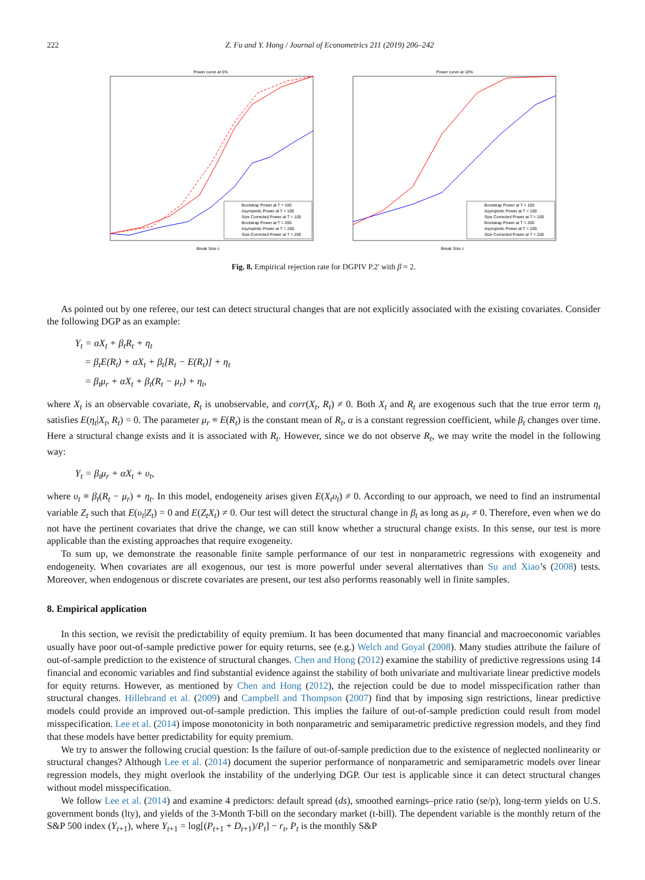222 Z. Fu and Y. Hong / Journal of Econometrics 211 (2019) 206–242
Power curve at 5%
Break Size c
Bootstrap Power at T = 100
Asymptotic Power at T = 100
Size Corrected Power at T = 100
Bootstrap Power at T = 200
Asymptotic Power at T = 200
Size Corrected Power at T = 200
Power curve at 10%
Break Size c
Bootstrap Power at T = 100
Asymptotic Power at T = 100
Size Corrected Power at T = 100
Bootstrap Power at T = 200
Asymptotic Power at T = 200
Size Corrected Power at T = 200
Fig. 8. Empirical rejection rate for DGPIV P.2' with β = 2.
As pointed out by one referee, our test can detect structural changes that are not explicitly associated with the existing covariates. Consider the following DGP as an example:
Y<sub>t</sub> = αX<sub>t</sub> + β<sub>t</sub>R<sub>t</sub> + η<sub>t</sub>
= β<sub>t</sub>E(R<sub>t</sub>) + αX<sub>t</sub> + β<sub>t</sub>[R<sub>t</sub> − E(R<sub>t</sub>)] + η<sub>t</sub>
= β<sub>t</sub>μ<sub>r</sub> + αX<sub>t</sub> + β<sub>t</sub>(R<sub>t</sub> − μ<sub>r</sub>) + η<sub>t</sub>,
where X<sub>t</sub> is an observable covariate, R<sub>t</sub> is unobservable, and corr(X<sub>t</sub>, R<sub>t</sub>) ≠ 0. Both X<sub>t</sub> and R<sub>t</sub> are exogenous such that the true error term η<sub>t</sub> satisfies E(η<sub>t</sub>|X<sub>t</sub>, R<sub>t</sub>) = 0. The parameter μ<sub>r</sub> ≡ E(R<sub>t</sub>) is the constant mean of R<sub>t</sub>, α is a constant regression coefficient, while β<sub>t</sub> changes over time. Here a structural change exists and it is associated with R<sub>t</sub>. However, since we do not observe R<sub>t</sub>, we may write the model in the following way:
Y<sub>t</sub> = β<sub>t</sub>μ<sub>r</sub> + αX<sub>t</sub> + υ<sub>t</sub>,
where υ<sub>t</sub> ≡ β<sub>t</sub>(R<sub>t</sub> − μ<sub>r</sub>) + η<sub>t</sub>. In this model, endogeneity arises given E(X<sub>t</sub>υ<sub>t</sub>) ≠ 0. According to our approach, we need to find an instrumental variable Z<sub>t</sub> such that E(υ<sub>t</sub>|Z<sub>t</sub>) = 0 and E(Z<sub>t</sub>X<sub>t</sub>) ≠ 0. Our test will detect the structural change in β<sub>t</sub> as long as μ<sub>r</sub> ≠ 0. Therefore, even when we do not have the pertinent covariates that drive the change, we can still know whether a structural change exists. In this sense, our test is more applicable than the existing approaches that require exogeneity.
To sum up, we demonstrate the reasonable finite sample performance of our test in nonparametric regressions with exogeneity and endogeneity. When covariates are all exogenous, our test is more powerful under several alternatives than Su and Xiao’s (2008) tests. Moreover, when endogenous or discrete covariates are present, our test also performs reasonably well in finite samples.
8. Empirical application
In this section, we revisit the predictability of equity premium. It has been documented that many financial and macroeconomic variables usually have poor out-of-sample predictive power for equity returns, see (e.g.) Welch and Goyal (2008). Many studies attribute the failure of out-of-sample prediction to the existence of structural changes. Chen and Hong (2012) examine the stability of predictive regressions using 14 financial and economic variables and find substantial evidence against the stability of both univariate and multivariate linear predictive models for equity returns. However, as mentioned by Chen and Hong (2012), the rejection could be due to model misspecification rather than structural changes. Hillebrand et al. (2009) and Campbell and Thompson (2007) find that by imposing sign restrictions, linear predictive models could provide an improved out-of-sample prediction. This implies the failure of out-of-sample prediction could result from model misspecification. Lee et al. (2014) impose monotonicity in both nonparametric and semiparametric predictive regression models, and they find that these models have better predictability for equity premium.
We try to answer the following crucial question: Is the failure of out-of-sample prediction due to the existence of neglected nonlinearity or structural changes? Although Lee et al. (2014) document the superior performance of nonparametric and semiparametric models over linear regression models, they might overlook the instability of the underlying DGP. Our test is applicable since it can detect structural changes without model misspecification.
We follow Lee et al. (2014) and examine 4 predictors: default spread (ds), smoothed earnings–price ratio (se/p), long-term yields on U.S. government bonds (lty), and yields of the 3-Month T-bill on the secondary market (t-bill). The dependent variable is the monthly return of the S&P 500 index (Y<sub>t+1</sub>), where Y<sub>t+1</sub> = log[(P<sub>t+1</sub> + D<sub>t+1</sub>)/P<sub>t</sub>] − r<sub>t</sub>, P<sub>t</sub> is the monthly S&P